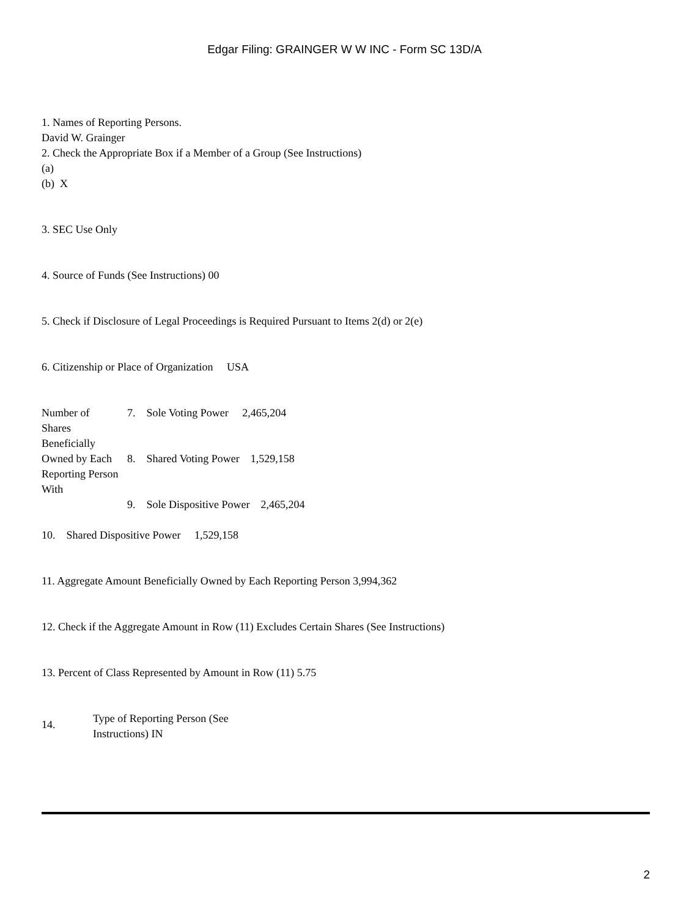Edgar Filing: GRAINGER W W INC - Form SC 13D/A
1. Names of Reporting Persons.
David W. Grainger
2. Check the Appropriate Box if a Member of a Group (See Instructions)
(a)
(b) X
3. SEC Use Only
4. Source of Funds (See Instructions) 00
5. Check if Disclosure of Legal Proceedings is Required Pursuant to Items 2(d) or 2(e)
6. Citizenship or Place of Organization USA
Number of Shares Beneficially Owned by Each Reporting Person With
7. Sole Voting Power 2,465,204
8. Shared Voting Power 1,529,158
9. Sole Dispositive Power 2,465,204
10. Shared Dispositive Power 1,529,158
11. Aggregate Amount Beneficially Owned by Each Reporting Person 3,994,362
12. Check if the Aggregate Amount in Row (11) Excludes Certain Shares (See Instructions)
13. Percent of Class Represented by Amount in Row (11) 5.75
14.
Type of Reporting Person (See
Instructions) IN
2